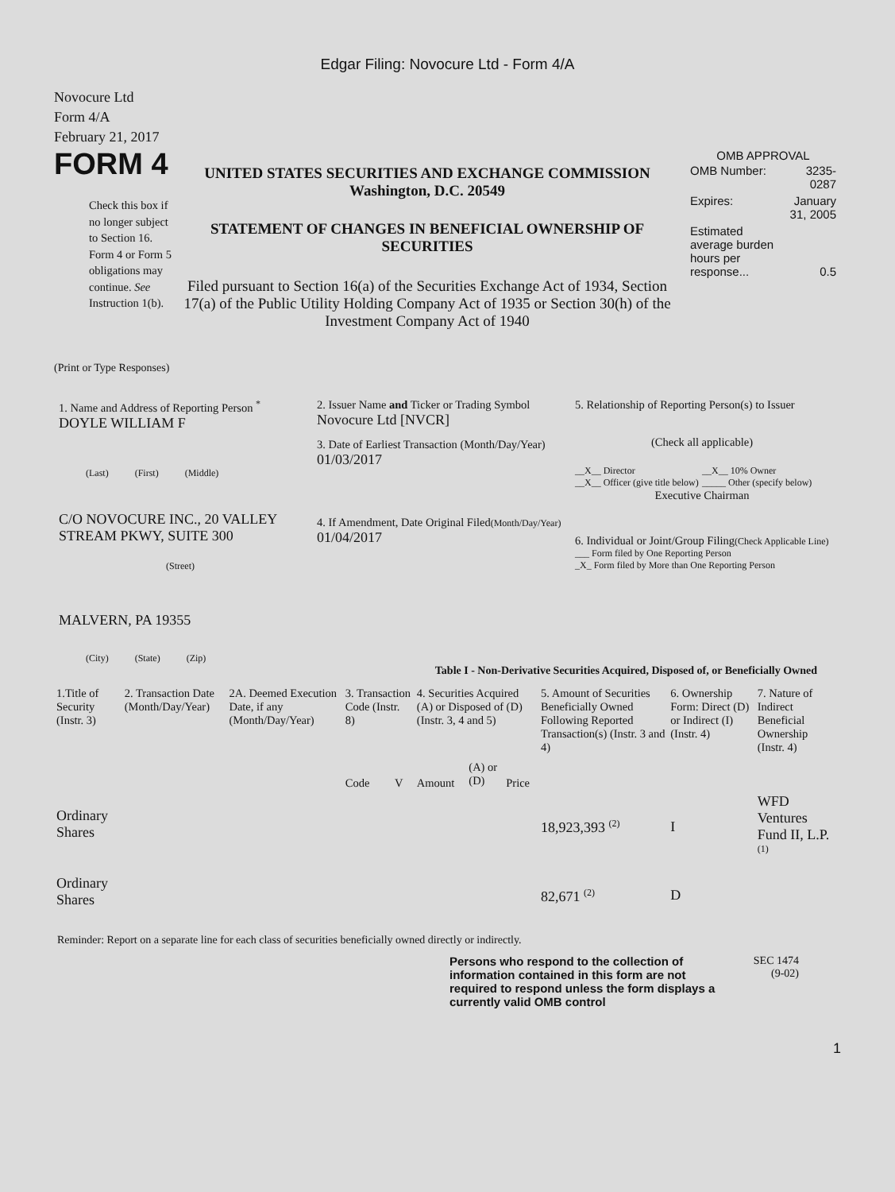Edgar Filing: Novocure Ltd - Form 4/A
Novocure Ltd
Form 4/A
February 21, 2017
FORM 4
Check this box if no longer subject to Section 16. Form 4 or Form 5 obligations may continue. See Instruction 1(b).
UNITED STATES SECURITIES AND EXCHANGE COMMISSION
Washington, D.C. 20549
STATEMENT OF CHANGES IN BENEFICIAL OWNERSHIP OF SECURITIES
Filed pursuant to Section 16(a) of the Securities Exchange Act of 1934, Section 17(a) of the Public Utility Holding Company Act of 1935 or Section 30(h) of the Investment Company Act of 1940
OMB APPROVAL
| OMB Number: | 3235-0287 |
| Expires: | January 31, 2005 |
| Estimated average burden hours per response... | 0.5 |
(Print or Type Responses)
1. Name and Address of Reporting Person <sup>*</sup>
DOYLE WILLIAM F
(Last) (First) (Middle)
C/O NOVOCURE INC., 20 VALLEY STREAM PKWY, SUITE 300
(Street)
MALVERN, PA 19355
(City) (State) (Zip)
2. Issuer Name and Ticker or Trading Symbol
Novocure Ltd [NVCR]
3. Date of Earliest Transaction (Month/Day/Year)
01/03/2017
4. If Amendment, Date Original Filed(Month/Day/Year)
01/04/2017
5. Relationship of Reporting Person(s) to Issuer
(Check all applicable)
__X__ Director
__X__ Officer (give title below)
__X__ 10% Owner
_____ Other (specify below)
Executive Chairman
6. Individual or Joint/Group Filing(Check Applicable Line)
___ Form filed by One Reporting Person
_X_ Form filed by More than One Reporting Person
Table I - Non-Derivative Securities Acquired, Disposed of, or Beneficially Owned
| 1.Title of Security (Instr. 3) | 2. Transaction Date (Month/Day/Year) | 2A. Deemed Execution Date, if any (Month/Day/Year) | 3. Transaction Code (Instr. 8) | | 4. Securities Acquired (A) or Disposed of (D) (Instr. 3, 4 and 5) | | | 5. Amount of Securities Beneficially Owned Following Reported Transaction(s) (Instr. 3 and 4) | 6. Ownership Form: Direct (D) or Indirect (I) (Instr. 4) | 7. Nature of Indirect Beneficial Ownership (Instr. 4) |
| --- | --- | --- | --- | --- | --- | --- | --- | --- | --- | --- |
| | | | Code | V | Amount | (A) or (D) | Price | | | |
| Ordinary Shares | | | | | | | | 18,923,393 <sup>(2)</sup> | I | WFD Ventures Fund II, L.P. <sup>(1)</sup> |
| Ordinary Shares | | | | | | | | 82,671 <sup>(2)</sup> | D | |
Reminder: Report on a separate line for each class of securities beneficially owned directly or indirectly.
Persons who respond to the collection of information contained in this form are not required to respond unless the form displays a currently valid OMB control
SEC 1474
(9-02)
1